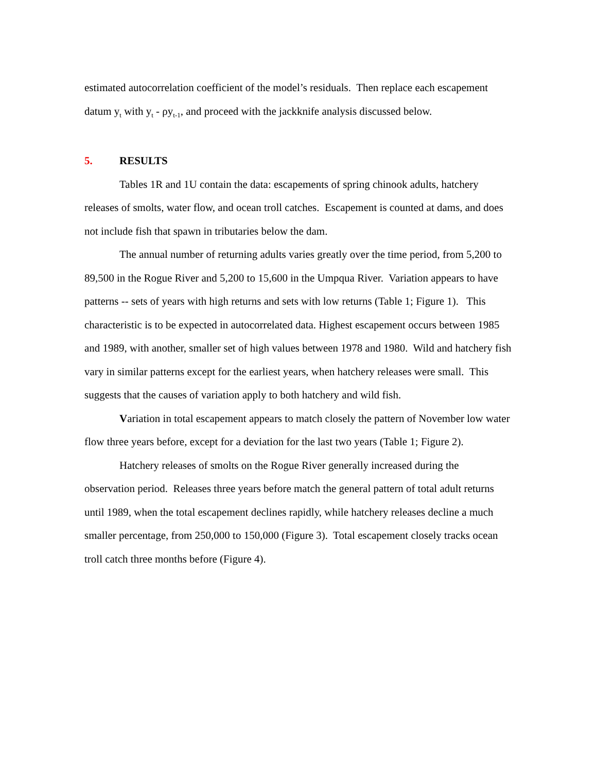estimated autocorrelation coefficient of the model’s residuals. Then replace each escapement datum y<sub>t</sub> with y<sub>t</sub> - ρy<sub>t-1</sub>, and proceed with the jackknife analysis discussed below.
5. RESULTS
Tables 1R and 1U contain the data: escapements of spring chinook adults, hatchery releases of smolts, water flow, and ocean troll catches. Escapement is counted at dams, and does not include fish that spawn in tributaries below the dam.
The annual number of returning adults varies greatly over the time period, from 5,200 to 89,500 in the Rogue River and 5,200 to 15,600 in the Umpqua River. Variation appears to have patterns -- sets of years with high returns and sets with low returns (Table 1; Figure 1). This characteristic is to be expected in autocorrelated data. Highest escapement occurs between 1985 and 1989, with another, smaller set of high values between 1978 and 1980. Wild and hatchery fish vary in similar patterns except for the earliest years, when hatchery releases were small. This suggests that the causes of variation apply to both hatchery and wild fish.
Variation in total escapement appears to match closely the pattern of November low water flow three years before, except for a deviation for the last two years (Table 1; Figure 2).
Hatchery releases of smolts on the Rogue River generally increased during the observation period. Releases three years before match the general pattern of total adult returns until 1989, when the total escapement declines rapidly, while hatchery releases decline a much smaller percentage, from 250,000 to 150,000 (Figure 3). Total escapement closely tracks ocean troll catch three months before (Figure 4).